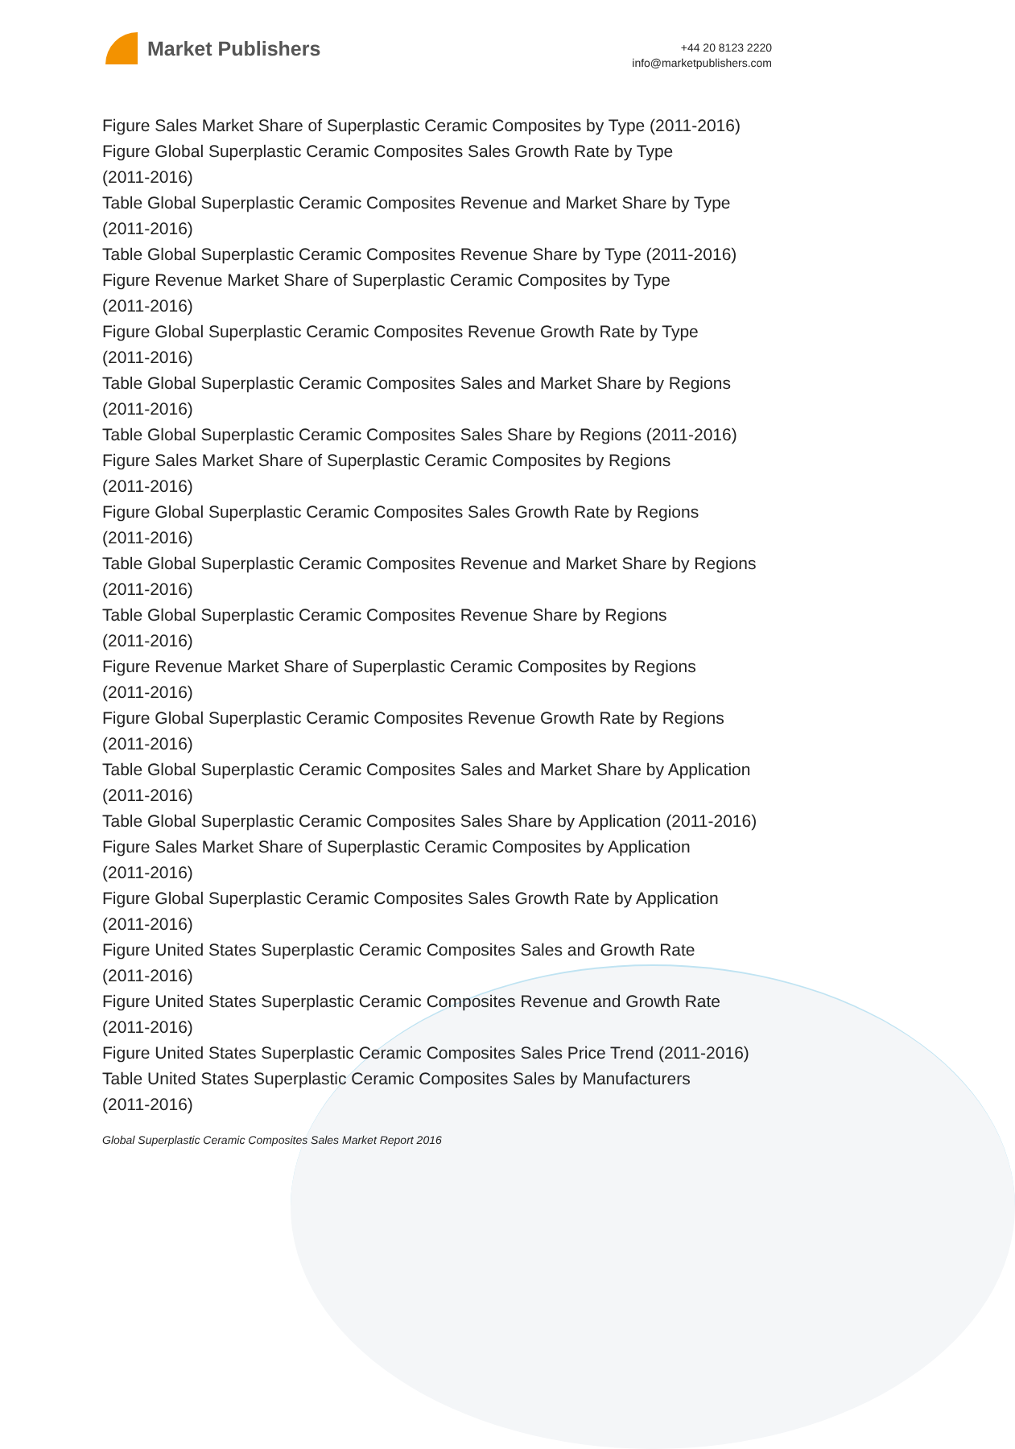Market Publishers
+44 20 8123 2220
info@marketpublishers.com
Figure Sales Market Share of Superplastic Ceramic Composites by Type (2011-2016)
Figure Global Superplastic Ceramic Composites Sales Growth Rate by Type
(2011-2016)
Table Global Superplastic Ceramic Composites Revenue and Market Share by Type
(2011-2016)
Table Global Superplastic Ceramic Composites Revenue Share by Type (2011-2016)
Figure Revenue Market Share of Superplastic Ceramic Composites by Type
(2011-2016)
Figure Global Superplastic Ceramic Composites Revenue Growth Rate by Type
(2011-2016)
Table Global Superplastic Ceramic Composites Sales and Market Share by Regions
(2011-2016)
Table Global Superplastic Ceramic Composites Sales Share by Regions (2011-2016)
Figure Sales Market Share of Superplastic Ceramic Composites by Regions
(2011-2016)
Figure Global Superplastic Ceramic Composites Sales Growth Rate by Regions
(2011-2016)
Table Global Superplastic Ceramic Composites Revenue and Market Share by Regions
(2011-2016)
Table Global Superplastic Ceramic Composites Revenue Share by Regions
(2011-2016)
Figure Revenue Market Share of Superplastic Ceramic Composites by Regions
(2011-2016)
Figure Global Superplastic Ceramic Composites Revenue Growth Rate by Regions
(2011-2016)
Table Global Superplastic Ceramic Composites Sales and Market Share by Application
(2011-2016)
Table Global Superplastic Ceramic Composites Sales Share by Application (2011-2016)
Figure Sales Market Share of Superplastic Ceramic Composites by Application
(2011-2016)
Figure Global Superplastic Ceramic Composites Sales Growth Rate by Application
(2011-2016)
Figure United States Superplastic Ceramic Composites Sales and Growth Rate
(2011-2016)
Figure United States Superplastic Ceramic Composites Revenue and Growth Rate
(2011-2016)
Figure United States Superplastic Ceramic Composites Sales Price Trend (2011-2016)
Table United States Superplastic Ceramic Composites Sales by Manufacturers
(2011-2016)
Global Superplastic Ceramic Composites Sales Market Report 2016